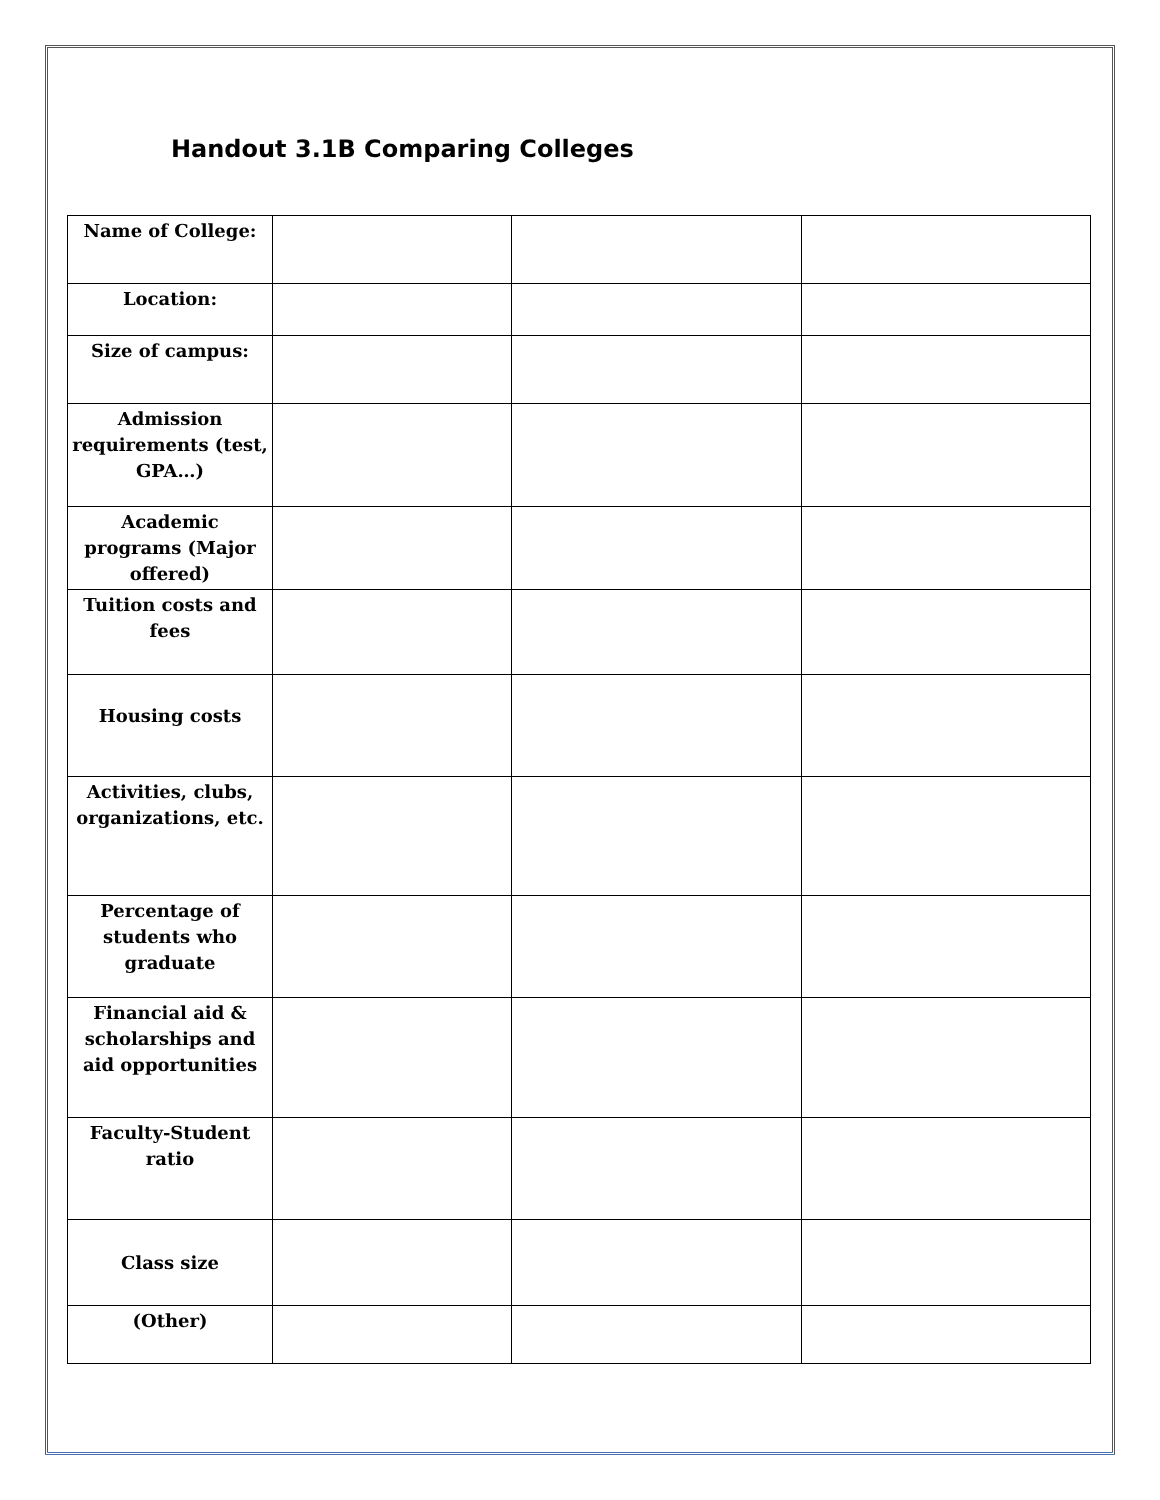Handout 3.1B Comparing Colleges
| Name of College: | | | |
| Location: | | | |
| Size of campus: | | | |
| Admission requirements (test, GPA…) | | | |
| Academic programs (Major offered) | | | |
| Tuition costs and fees | | | |
| Housing costs | | | |
| Activities, clubs, organizations, etc. | | | |
| Percentage of students who graduate | | | |
| Financial aid & scholarships and aid opportunities | | | |
| Faculty-Student ratio | | | |
| Class size | | | |
| (Other) | | | |